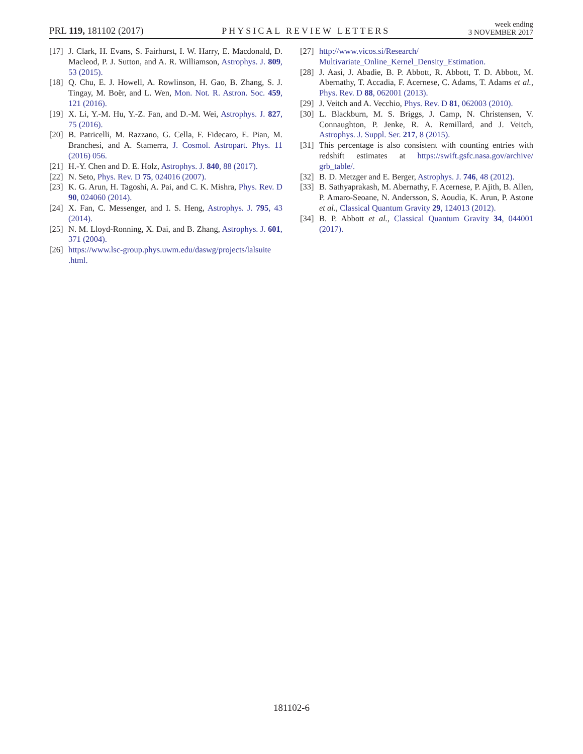PRL 119, 181102 (2017) PHYSICAL REVIEW LETTERS week ending
3 NOVEMBER 2017
[17] J. Clark, H. Evans, S. Fairhurst, I. W. Harry, E. Macdonald, D. Macleod, P. J. Sutton, and A. R. Williamson, Astrophys. J. 809, 53 (2015).
[18] Q. Chu, E. J. Howell, A. Rowlinson, H. Gao, B. Zhang, S. J. Tingay, M. Boër, and L. Wen, Mon. Not. R. Astron. Soc. 459, 121 (2016).
[19] X. Li, Y.-M. Hu, Y.-Z. Fan, and D.-M. Wei, Astrophys. J. 827, 75 (2016).
[20] B. Patricelli, M. Razzano, G. Cella, F. Fidecaro, E. Pian, M. Branchesi, and A. Stamerra, J. Cosmol. Astropart. Phys. 11 (2016) 056.
[21] H.-Y. Chen and D. E. Holz, Astrophys. J. 840, 88 (2017).
[22] N. Seto, Phys. Rev. D 75, 024016 (2007).
[23] K. G. Arun, H. Tagoshi, A. Pai, and C. K. Mishra, Phys. Rev. D 90, 024060 (2014).
[24] X. Fan, C. Messenger, and I. S. Heng, Astrophys. J. 795, 43 (2014).
[25] N. M. Lloyd-Ronning, X. Dai, and B. Zhang, Astrophys. J. 601, 371 (2004).
[26] https://www.lsc-group.phys.uwm.edu/daswg/projects/lalsuite .html.
[27] http://www.vicos.si/Research/
Multivariate_Online_Kernel_Density_Estimation.
[28] J. Aasi, J. Abadie, B. P. Abbott, R. Abbott, T. D. Abbott, M. Abernathy, T. Accadia, F. Acernese, C. Adams, T. Adams et al., Phys. Rev. D 88, 062001 (2013).
[29] J. Veitch and A. Vecchio, Phys. Rev. D 81, 062003 (2010).
[30] L. Blackburn, M. S. Briggs, J. Camp, N. Christensen, V. Connaughton, P. Jenke, R. A. Remillard, and J. Veitch, Astrophys. J. Suppl. Ser. 217, 8 (2015).
[31] This percentage is also consistent with counting entries with redshift estimates at https://swift.gsfc.nasa.gov/archive/ grb_table/.
[32] B. D. Metzger and E. Berger, Astrophys. J. 746, 48 (2012).
[33] B. Sathyaprakash, M. Abernathy, F. Acernese, P. Ajith, B. Allen, P. Amaro-Seoane, N. Andersson, S. Aoudia, K. Arun, P. Astone et al., Classical Quantum Gravity 29, 124013 (2012).
[34] B. P. Abbott et al., Classical Quantum Gravity 34, 044001 (2017).
181102-6